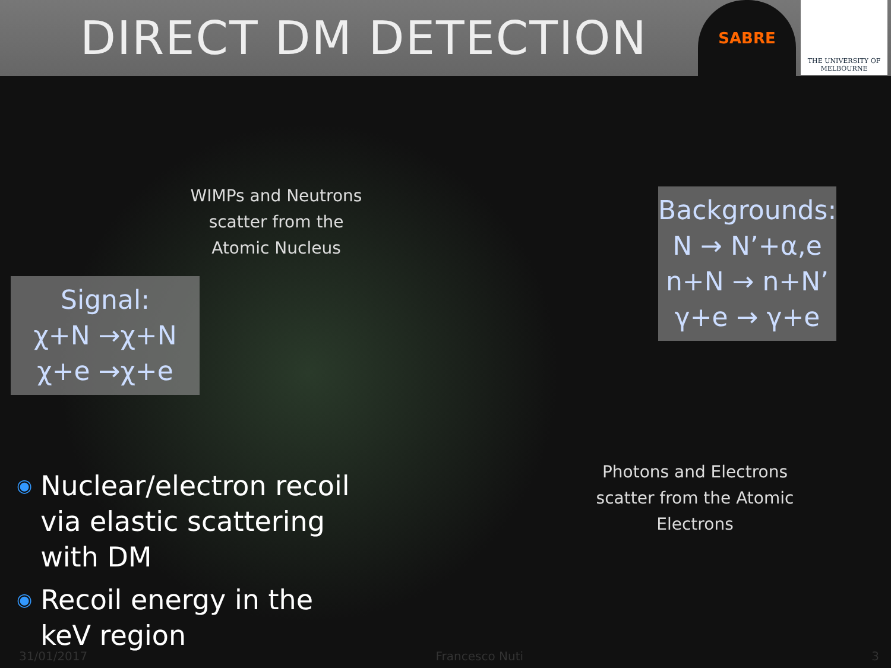DIRECT DM DETECTION
SABRE
THE UNIVERSITY OF
MELBOURNE
WIMPs and Neutrons scatter from the Atomic Nucleus
Signal:
χ+N →χ+N
χ+e →χ+e
Backgrounds:
N → N’+α,e
n+N → n+N’
γ+e → γ+e
Photons and Electrons scatter from the Atomic Electrons
◉ Nuclear/electron recoil via elastic scattering with DM
◉ Recoil energy in the keV region
31/01/2017 Francesco Nuti 3